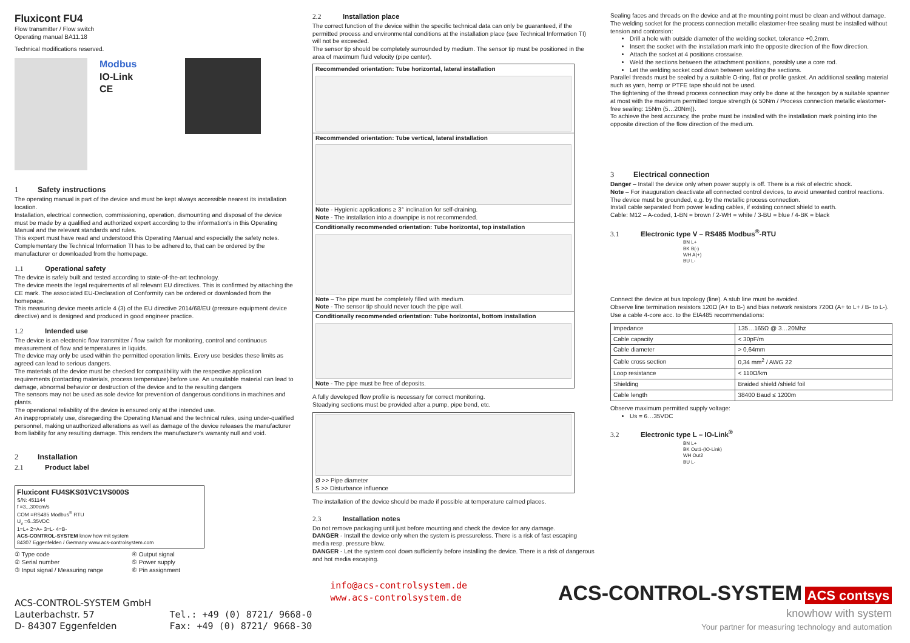Fluxicont FU4
Flow transmitter / Flow switch
Operating manual BA11.18
Technical modifications reserved.
Modbus
IO-Link
CE
1 Safety instructions
The operating manual is part of the device and must be kept always accessible nearest its installation location.
Installation, electrical connection, commissioning, operation, dismounting and disposal of the device must be made by a qualified and authorized expert according to the information's in this Operating Manual and the relevant standards and rules.
This expert must have read and understood this Operating Manual and especially the safety notes. Complementary the Technical Information TI has to be adhered to, that can be ordered by the manufacturer or downloaded from the homepage.
1.1 Operational safety
The device is safely built and tested according to state-of-the-art technology.
The device meets the legal requirements of all relevant EU directives. This is confirmed by attaching the CE mark. The associated EU-Declaration of Conformity can be ordered or downloaded from the homepage.
This measuring device meets article 4 (3) of the EU directive 2014/68/EU (pressure equipment device directive) and is designed and produced in good engineer practice.
1.2 Intended use
The device is an electronic flow transmitter / flow switch for monitoring, control and continuous measurement of flow and temperatures in liquids.
The device may only be used within the permitted operation limits. Every use besides these limits as agreed can lead to serious dangers.
The materials of the device must be checked for compatibility with the respective application requirements (contacting materials, process temperature) before use. An unsuitable material can lead to damage, abnormal behavior or destruction of the device and to the resulting dangers
The sensors may not be used as sole device for prevention of dangerous conditions in machines and plants.
The operational reliability of the device is ensured only at the intended use.
An inappropriately use, disregarding the Operating Manual and the technical rules, using under-qualified personnel, making unauthorized alterations as well as damage of the device releases the manufacturer from liability for any resulting damage. This renders the manufacturer's warranty null and void.
2 Installation
2.1 Product label
Fluxicont FU4SKS01VC1VS000S
S/N: 451144
f =3...300cm/s
COM =RS485 Modbus<sup>®</sup> RTU
U<sub>v</sub> =6..35VDC
1=L+ 2=A+ 3=L- 4=B-
ACS-CONTROL-SYSTEM know how mit system
84307 Eggenfelden / Germany www.acs-controlsystem.com
① Type code
② Serial number
③ Input signal / Measuring range
④ Output signal
⑤ Power supply
⑥ Pin assignment
2.2 Installation place
The correct function of the device within the specific technical data can only be guaranteed, if the permitted process and environmental conditions at the installation place (see Technical Information TI) will not be exceeded.
The sensor tip should be completely surrounded by medium. The sensor tip must be positioned in the area of maximum fluid velocity (pipe center).
Recommended orientation: Tube horizontal, lateral installation
Recommended orientation: Tube vertical, lateral installation
Note - Hygienic applications ≥ 3° inclination for self-draining.
Note - The installation into a downpipe is not recommended.
Conditionally recommended orientation: Tube horizontal, top installation
Note – The pipe must be completely filled with medium.
Note - The sensor tip should never touch the pipe wall.
Conditionally recommended orientation: Tube horizontal, bottom installation
Note - The pipe must be free of deposits.
A fully developed flow profile is necessary for correct monitoring.
Steadying sections must be provided after a pump, pipe bend, etc.
Ø >> Pipe diameter
S >> Disturbance influence
The installation of the device should be made if possible at temperature calmed places.
2.3 Installation notes
Do not remove packaging until just before mounting and check the device for any damage.
DANGER - Install the device only when the system is pressureless. There is a risk of fast escaping media resp. pressure blow.
DANGER - Let the system cool down sufficiently before installing the device. There is a risk of dangerous and hot media escaping.
Sealing faces and threads on the device and at the mounting point must be clean and without damage.
The welding socket for the process connection metallic elastomer-free sealing must be installed without tension and contorsion:
Drill a hole with outside diameter of the welding socket, tolerance +0,2mm.
Insert the socket with the installation mark into the opposite direction of the flow direction.
Attach the socket at 4 positions crosswise.
Weld the sections between the attachment positions, possibly use a core rod.
Let the welding socket cool down between welding the sections.
Parallel threads must be sealed by a suitable O-ring, flat or profile gasket. An additional sealing material such as yarn, hemp or PTFE tape should not be used.
The tightening of the thread process connection may only be done at the hexagon by a suitable spanner at most with the maximum permitted torque strength (≤ 50Nm / Process connection metallic elastomer-free sealing: 15Nm (5…20Nm)).
To achieve the best accuracy, the probe must be installed with the installation mark pointing into the opposite direction of the flow direction of the medium.
3 Electrical connection
Danger – Install the device only when power supply is off. There is a risk of electric shock.
Note – For inauguration deactivate all connected control devices, to avoid unwanted control reactions.
The device must be grounded, e.g. by the metallic process connection.
Install cable separated from power leading cables, if existing connect shield to earth.
Cable: M12 – A-coded, 1-BN = brown / 2-WH = white / 3-BU = blue / 4-BK = black
3.1 Electronic type V – RS485 Modbus<sup>®</sup>-RTU
BN L+
BK B(-)
WH A(+)
BU L-
Connect the device at bus topology (line). A stub line must be avoided.
Observe line termination resistors 120Ω (A+ to B-) and bias network resistors 720Ω (A+ to L+ / B- to L-).
Use a cable 4-core acc. to the EIA485 recommendations:
| Impedance | 135…165Ω @ 3…20Mhz |
| Cable capacity | < 30pF/m |
| Cable diameter | > 0,64mm |
| Cable cross section | 0,34 mm<sup>2</sup> / AWG 22 |
| Loop resistance | < 110Ω/km |
| Shielding | Braided shield /shield foil |
| Cable length | 38400 Baud ≤ 1200m |
Observe maximum permitted supply voltage:
Us = 6…35VDC
3.2 Electronic type L – IO-Link<sup>®</sup>
BN L+
BK Out1-(IO-Link)
WH Out2
BU L-
ACS-CONTROL-SYSTEM GmbH
Lauterbachstr. 57
D- 84307 Eggenfelden
Tel.: +49 (0) 8721/ 9668-0
Fax: +49 (0) 8721/ 9668-30
info@acs-controlsystem.de
www.acs-controlsystem.de
ACS-CONTROL-SYSTEM ACS contsys
knowhow with system
Your partner for measuring technology and automation